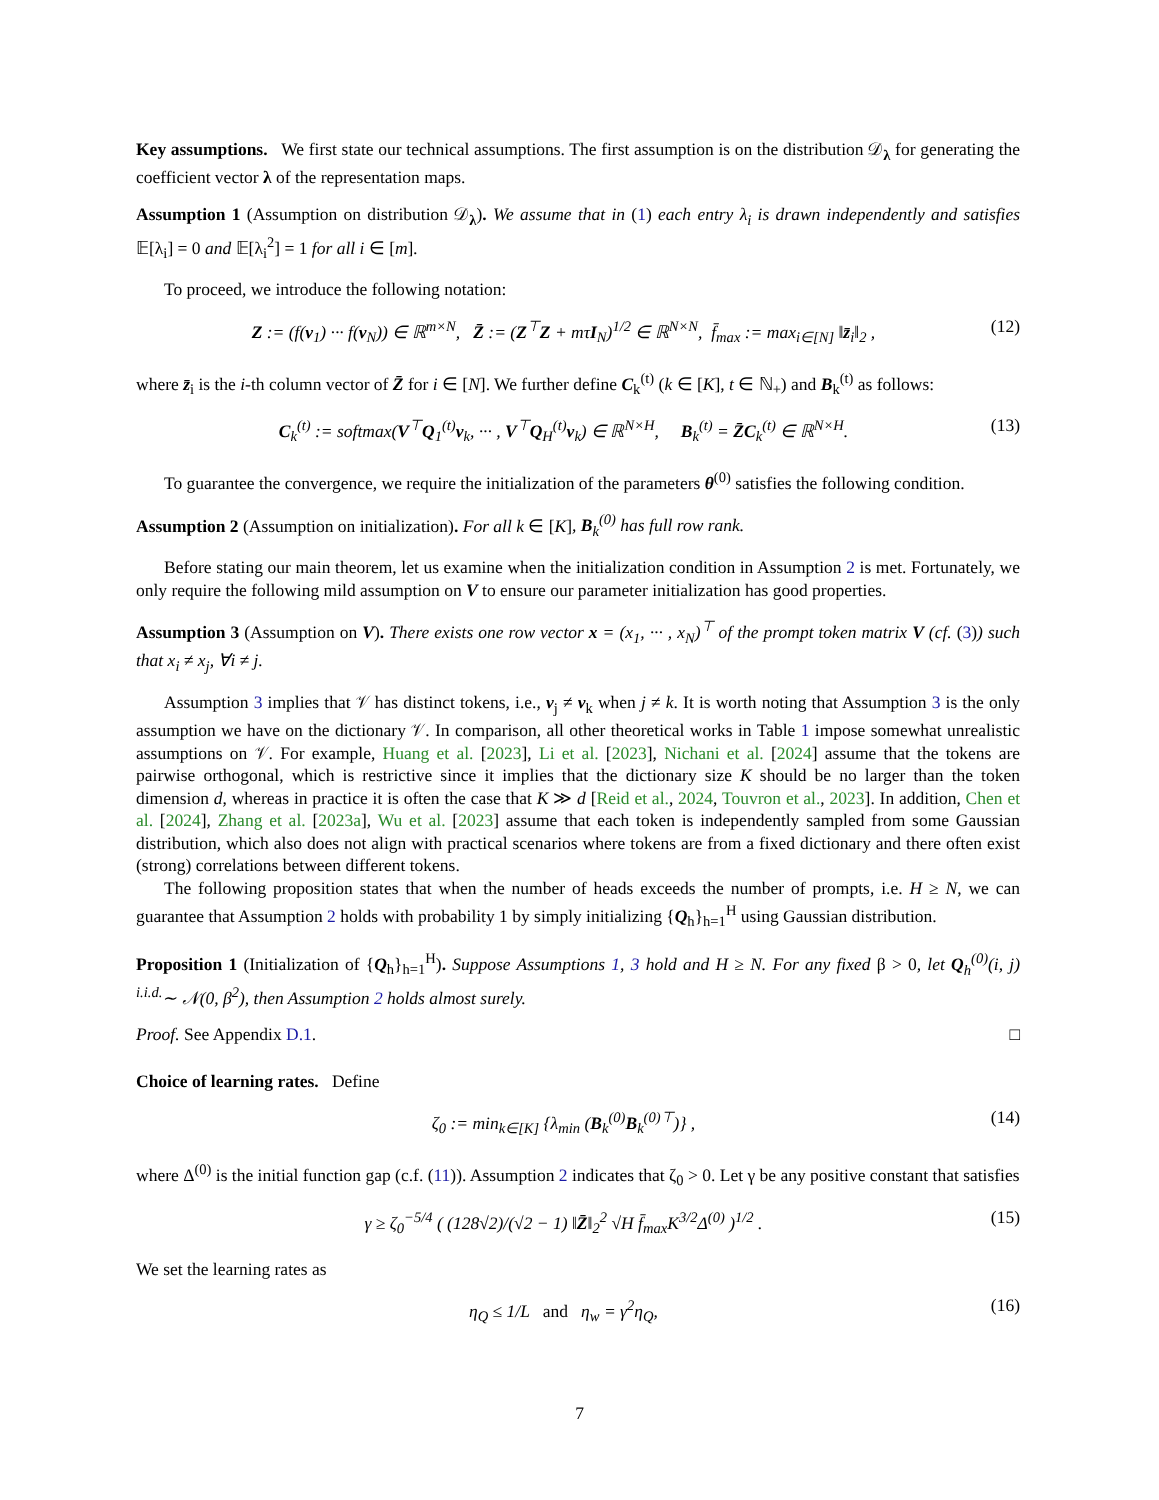Key assumptions. We first state our technical assumptions. The first assumption is on the distribution 𝒟<sub>λ</sub> for generating the coefficient vector λ of the representation maps.
Assumption 1 (Assumption on distribution 𝒟<sub>λ</sub>). We assume that in (1) each entry λ<sub>i</sub> is drawn independently and satisfies 𝔼[λ<sub>i</sub>] = 0 and 𝔼[λ<sub>i</sub><sup>2</sup>] = 1 for all i ∈ [m].
To proceed, we introduce the following notation:
Z := (f(v<sub>1</sub>) ··· f(v<sub>N</sub>)) ∈ ℝ<sup>m×N</sup>, Z̄ := (Z<sup>⊤</sup>Z + mτI<sub>N</sub>)<sup>1/2</sup> ∈ ℝ<sup>N×N</sup>, f̄<sub>max</sub> := max<sub>i∈[N]</sub> ‖z̄<sub>i</sub>‖<sub>2</sub> , (12)
where z̄<sub>i</sub> is the i-th column vector of Z̄ for i ∈ [N]. We further define C<sub>k</sub><sup>(t)</sup> (k ∈ [K], t ∈ ℕ<sub>+</sub>) and B<sub>k</sub><sup>(t)</sup> as follows:
C<sub>k</sub><sup>(t)</sup> := softmax(V<sup>⊤</sup>Q<sub>1</sub><sup>(t)</sup>v<sub>k</sub>, ··· , V<sup>⊤</sup>Q<sub>H</sub><sup>(t)</sup>v<sub>k</sub>) ∈ ℝ<sup>N×H</sup>, B<sub>k</sub><sup>(t)</sup> = Z̄C<sub>k</sub><sup>(t)</sup> ∈ ℝ<sup>N×H</sup>. (13)
To guarantee the convergence, we require the initialization of the parameters θ<sup>(0)</sup> satisfies the following condition.
Assumption 2 (Assumption on initialization). For all k ∈ [K], B<sub>k</sub><sup>(0)</sup> has full row rank.
Before stating our main theorem, let us examine when the initialization condition in Assumption 2 is met. Fortunately, we only require the following mild assumption on V to ensure our parameter initialization has good properties.
Assumption 3 (Assumption on V). There exists one row vector x = (x<sub>1</sub>, ··· , x<sub>N</sub>)<sup>⊤</sup> of the prompt token matrix V (cf. (3)) such that x<sub>i</sub> ≠ x<sub>j</sub>, ∀i ≠ j.
Assumption 3 implies that 𝒱 has distinct tokens, i.e., v<sub>j</sub> ≠ v<sub>k</sub> when j ≠ k. It is worth noting that Assumption 3 is the only assumption we have on the dictionary 𝒱. In comparison, all other theoretical works in Table 1 impose somewhat unrealistic assumptions on 𝒱. For example, Huang et al. [2023], Li et al. [2023], Nichani et al. [2024] assume that the tokens are pairwise orthogonal, which is restrictive since it implies that the dictionary size K should be no larger than the token dimension d, whereas in practice it is often the case that K ≫ d [Reid et al., 2024, Touvron et al., 2023]. In addition, Chen et al. [2024], Zhang et al. [2023a], Wu et al. [2023] assume that each token is independently sampled from some Gaussian distribution, which also does not align with practical scenarios where tokens are from a fixed dictionary and there often exist (strong) correlations between different tokens.
The following proposition states that when the number of heads exceeds the number of prompts, i.e. H ≥ N, we can guarantee that Assumption 2 holds with probability 1 by simply initializing {Q<sub>h</sub>}<sub>h=1</sub><sup>H</sup> using Gaussian distribution.
Proposition 1 (Initialization of {Q<sub>h</sub>}<sub>h=1</sub><sup>H</sup>). Suppose Assumptions 1, 3 hold and H ≥ N. For any fixed β > 0, let Q<sub>h</sub><sup>(0)</sup>(i, j) <sup>i.i.d.</sup>∼ 𝒩(0, β<sup>2</sup>), then Assumption 2 holds almost surely.
Proof. See Appendix D.1. □
Choice of learning rates. Define
ζ<sub>0</sub> := min<sub>k∈[K]</sub> {λ<sub>min</sub> (B<sub>k</sub><sup>(0)</sup>B<sub>k</sub><sup>(0)⊤</sup>)} , (14)
where Δ<sup>(0)</sup> is the initial function gap (c.f. (11)). Assumption 2 indicates that ζ<sub>0</sub> > 0. Let γ be any positive constant that satisfies
γ ≥ ζ<sub>0</sub><sup>−5/4</sup> ( (128√2)/(√2 − 1) ‖Z̄‖<sub>2</sub><sup>2</sup> √H f̄<sub>max</sub>K<sup>3/2</sup>Δ<sup>(0)</sup> )<sup>1/2</sup> . (15)
We set the learning rates as
η<sub>Q</sub> ≤ 1/L and η<sub>w</sub> = γ<sup>2</sup>η<sub>Q</sub>, (16)
7